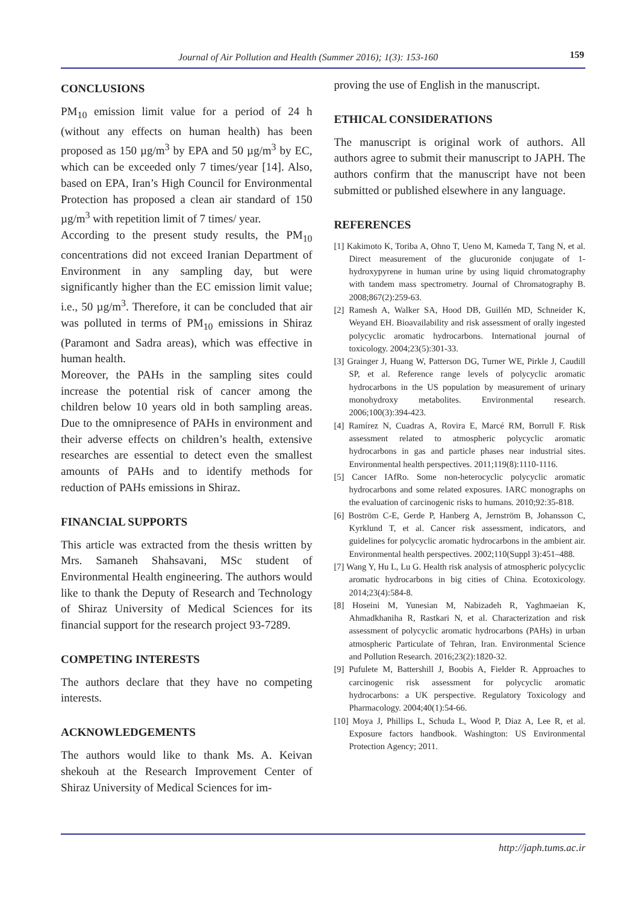Journal of Air Pollution and Health (Summer 2016); 1(3): 153-160 159
CONCLUSIONS
PM<sub>10</sub> emission limit value for a period of 24 h (without any effects on human health) has been proposed as 150 µg/m<sup>3</sup> by EPA and 50 µg/m<sup>3</sup> by EC, which can be exceeded only 7 times/year [14]. Also, based on EPA, Iran’s High Council for Environmental Protection has proposed a clean air standard of 150 µg/m<sup>3</sup> with repetition limit of 7 times/ year.
According to the present study results, the PM<sub>10</sub> concentrations did not exceed Iranian Department of Environment in any sampling day, but were significantly higher than the EC emission limit value; i.e., 50 µg/m<sup>3</sup>. Therefore, it can be concluded that air was polluted in terms of PM<sub>10</sub> emissions in Shiraz (Paramont and Sadra areas), which was effective in human health.
Moreover, the PAHs in the sampling sites could increase the potential risk of cancer among the children below 10 years old in both sampling areas. Due to the omnipresence of PAHs in environment and their adverse effects on children’s health, extensive researches are essential to detect even the smallest amounts of PAHs and to identify methods for reduction of PAHs emissions in Shiraz.
FINANCIAL SUPPORTS
This article was extracted from the thesis written by Mrs. Samaneh Shahsavani, MSc student of Environmental Health engineering. The authors would like to thank the Deputy of Research and Technology of Shiraz University of Medical Sciences for its financial support for the research project 93-7289.
COMPETING INTERESTS
The authors declare that they have no competing interests.
ACKNOWLEDGEMENTS
The authors would like to thank Ms. A. Keivan shekouh at the Research Improvement Center of Shiraz University of Medical Sciences for im-
proving the use of English in the manuscript.
ETHICAL CONSIDERATIONS
The manuscript is original work of authors. All authors agree to submit their manuscript to JAPH. The authors confirm that the manuscript have not been submitted or published elsewhere in any language.
REFERENCES
[1] Kakimoto K, Toriba A, Ohno T, Ueno M, Kameda T, Tang N, et al. Direct measurement of the glucuronide conjugate of 1-hydroxypyrene in human urine by using liquid chromatography with tandem mass spectrometry. Journal of Chromatography B. 2008;867(2):259-63.
[2] Ramesh A, Walker SA, Hood DB, Guillén MD, Schneider K, Weyand EH. Bioavailability and risk assessment of orally ingested polycyclic aromatic hydrocarbons. International journal of toxicology. 2004;23(5):301-33.
[3] Grainger J, Huang W, Patterson DG, Turner WE, Pirkle J, Caudill SP, et al. Reference range levels of polycyclic aromatic hydrocarbons in the US population by measurement of urinary monohydroxy metabolites. Environmental research. 2006;100(3):394-423.
[4] Ramírez N, Cuadras A, Rovira E, Marcé RM, Borrull F. Risk assessment related to atmospheric polycyclic aromatic hydrocarbons in gas and particle phases near industrial sites. Environmental health perspectives. 2011;119(8):1110-1116.
[5] Cancer IAfRo. Some non-heterocyclic polycyclic aromatic hydrocarbons and some related exposures. IARC monographs on the evaluation of carcinogenic risks to humans. 2010;92:35-818.
[6] Boström C-E, Gerde P, Hanberg A, Jernström B, Johansson C, Kyrklund T, et al. Cancer risk assessment, indicators, and guidelines for polycyclic aromatic hydrocarbons in the ambient air. Environmental health perspectives. 2002;110(Suppl 3):451–488.
[7] Wang Y, Hu L, Lu G. Health risk analysis of atmospheric polycyclic aromatic hydrocarbons in big cities of China. Ecotoxicology. 2014;23(4):584-8.
[8] Hoseini M, Yunesian M, Nabizadeh R, Yaghmaeian K, Ahmadkhaniha R, Rastkari N, et al. Characterization and risk assessment of polycyclic aromatic hydrocarbons (PAHs) in urban atmospheric Particulate of Tehran, Iran. Environmental Science and Pollution Research. 2016;23(2):1820-32.
[9] Pufulete M, Battershill J, Boobis A, Fielder R. Approaches to carcinogenic risk assessment for polycyclic aromatic hydrocarbons: a UK perspective. Regulatory Toxicology and Pharmacology. 2004;40(1):54-66.
[10] Moya J, Phillips L, Schuda L, Wood P, Diaz A, Lee R, et al. Exposure factors handbook. Washington: US Environmental Protection Agency; 2011.
http://japh.tums.ac.ir